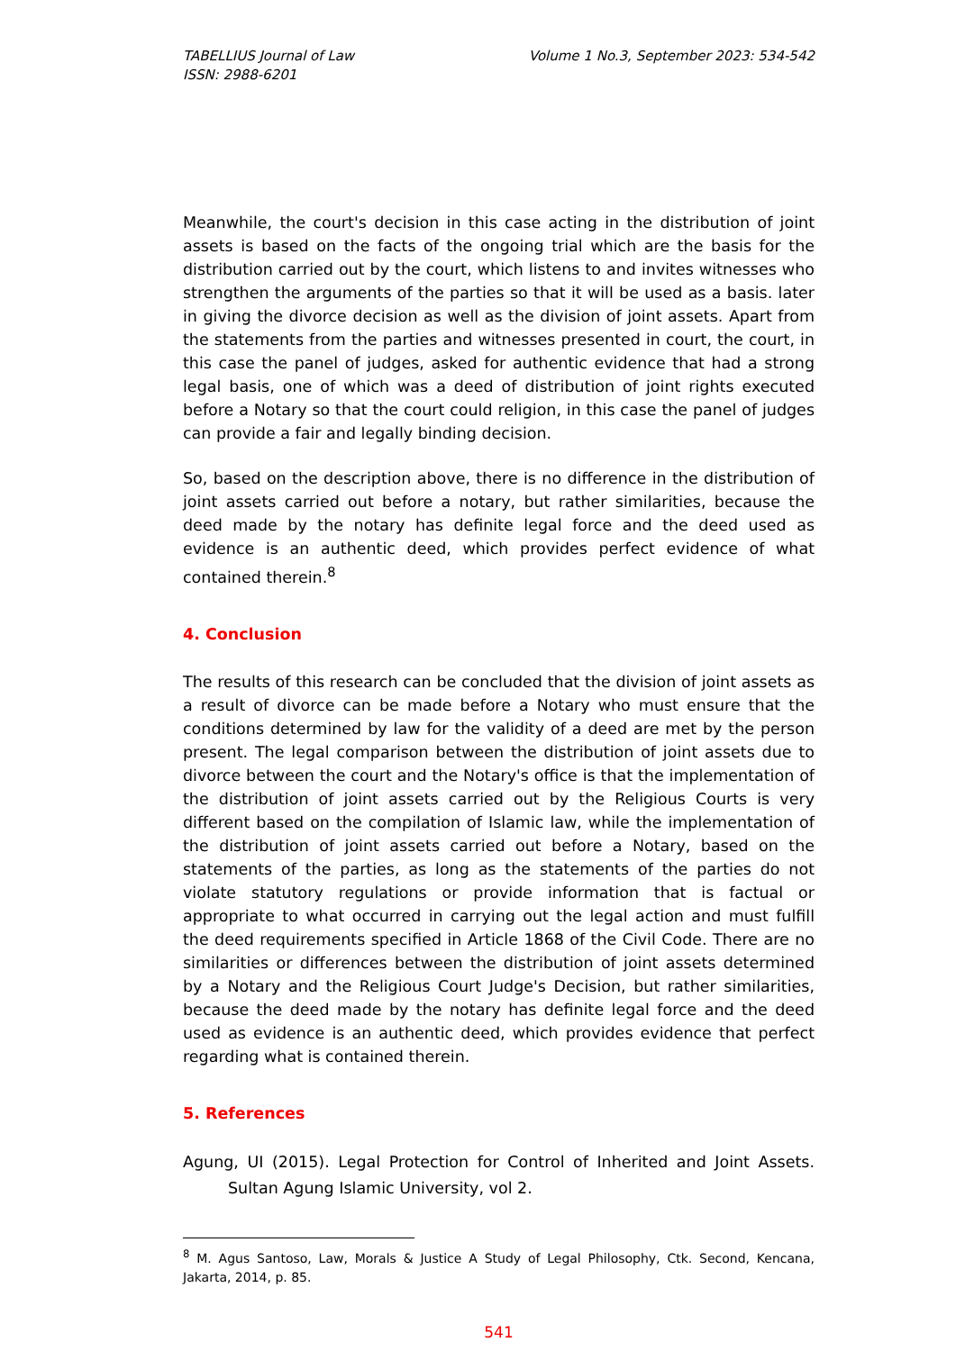TABELLIUS Journal of Law
ISSN: 2988-6201
Volume 1 No.3, September 2023: 534-542
Meanwhile, the court's decision in this case acting in the distribution of joint assets is based on the facts of the ongoing trial which are the basis for the distribution carried out by the court, which listens to and invites witnesses who strengthen the arguments of the parties so that it will be used as a basis. later in giving the divorce decision as well as the division of joint assets. Apart from the statements from the parties and witnesses presented in court, the court, in this case the panel of judges, asked for authentic evidence that had a strong legal basis, one of which was a deed of distribution of joint rights executed before a Notary so that the court could religion, in this case the panel of judges can provide a fair and legally binding decision.
So, based on the description above, there is no difference in the distribution of joint assets carried out before a notary, but rather similarities, because the deed made by the notary has definite legal force and the deed used as evidence is an authentic deed, which provides perfect evidence of what contained therein.<sup>8</sup>
4. Conclusion
The results of this research can be concluded that the division of joint assets as a result of divorce can be made before a Notary who must ensure that the conditions determined by law for the validity of a deed are met by the person present. The legal comparison between the distribution of joint assets due to divorce between the court and the Notary's office is that the implementation of the distribution of joint assets carried out by the Religious Courts is very different based on the compilation of Islamic law, while the implementation of the distribution of joint assets carried out before a Notary, based on the statements of the parties, as long as the statements of the parties do not violate statutory regulations or provide information that is factual or appropriate to what occurred in carrying out the legal action and must fulfill the deed requirements specified in Article 1868 of the Civil Code. There are no similarities or differences between the distribution of joint assets determined by a Notary and the Religious Court Judge's Decision, but rather similarities, because the deed made by the notary has definite legal force and the deed used as evidence is an authentic deed, which provides evidence that perfect regarding what is contained therein.
5. References
Agung, UI (2015). Legal Protection for Control of Inherited and Joint Assets. Sultan Agung Islamic University, vol 2.
<sup>8</sup> M. Agus Santoso, Law, Morals & Justice A Study of Legal Philosophy, Ctk. Second, Kencana, Jakarta, 2014, p. 85.
541